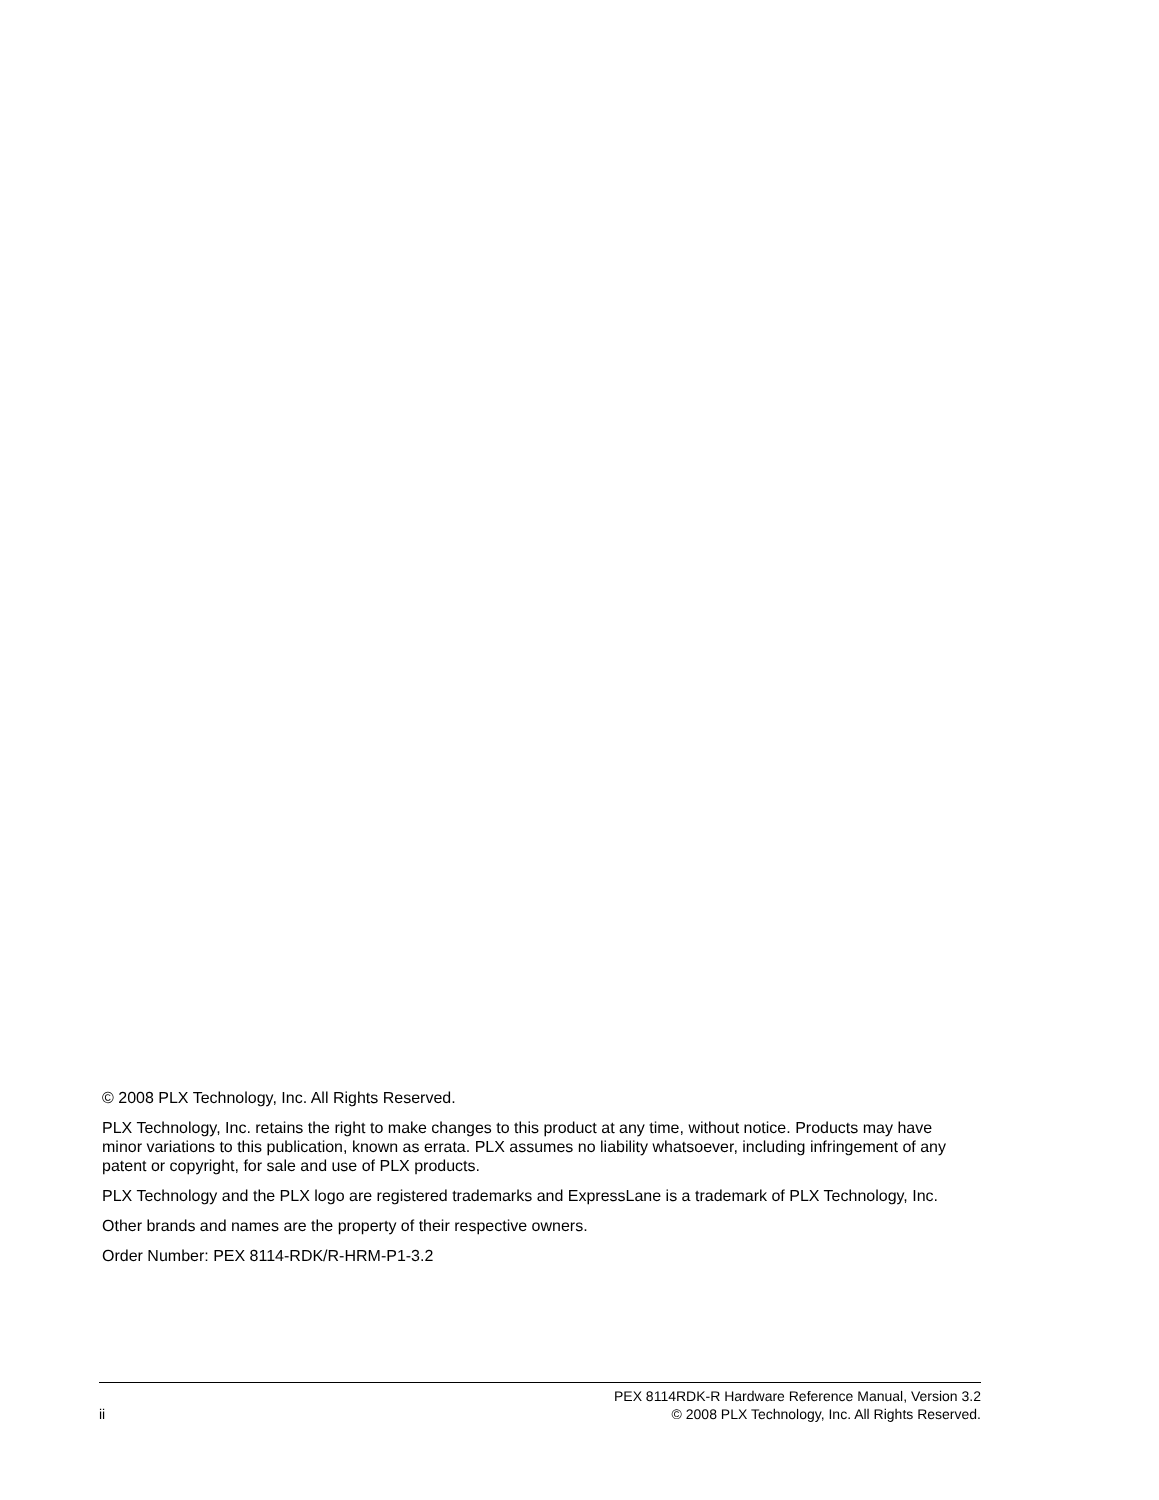© 2008 PLX Technology, Inc. All Rights Reserved.
PLX Technology, Inc. retains the right to make changes to this product at any time, without notice. Products may have minor variations to this publication, known as errata. PLX assumes no liability whatsoever, including infringement of any patent or copyright, for sale and use of PLX products.
PLX Technology and the PLX logo are registered trademarks and ExpressLane is a trademark of PLX Technology, Inc.
Other brands and names are the property of their respective owners.
Order Number: PEX 8114-RDK/R-HRM-P1-3.2
ii
PEX 8114RDK-R Hardware Reference Manual, Version 3.2
© 2008 PLX Technology, Inc. All Rights Reserved.